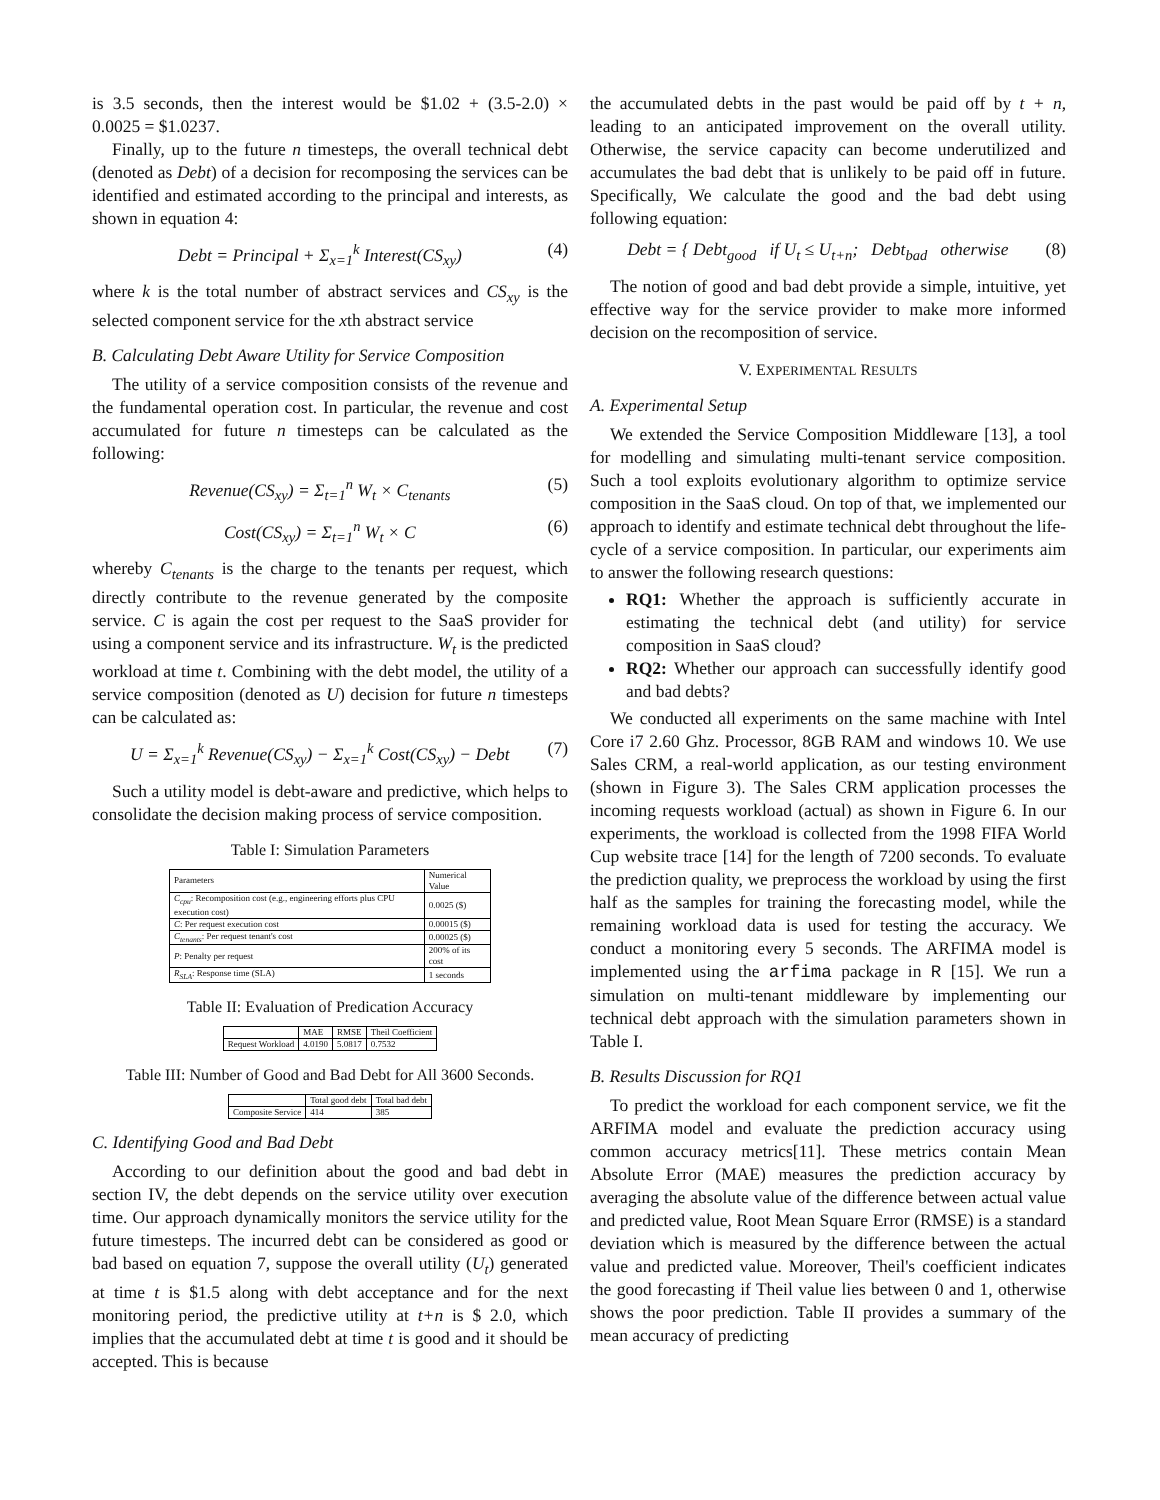is 3.5 seconds, then the interest would be $1.02 + (3.5-2.0) × 0.0025 = $1.0237.
Finally, up to the future n timesteps, the overall technical debt (denoted as Debt) of a decision for recomposing the services can be identified and estimated according to the principal and interests, as shown in equation 4:
Debt = Principal + Σ<sub>x=1</sub><sup>k</sup> Interest(CS<sub>xy</sub>) (4)
where k is the total number of abstract services and CS<sub>xy</sub> is the selected component service for the xth abstract service
B. Calculating Debt Aware Utility for Service Composition
The utility of a service composition consists of the revenue and the fundamental operation cost. In particular, the revenue and cost accumulated for future n timesteps can be calculated as the following:
Revenue(CS<sub>xy</sub>) = Σ<sub>t=1</sub><sup>n</sup> W<sub>t</sub> × C<sub>tenants</sub> (5)
Cost(CS<sub>xy</sub>) = Σ<sub>t=1</sub><sup>n</sup> W<sub>t</sub> × C (6)
whereby C<sub>tenants</sub> is the charge to the tenants per request, which directly contribute to the revenue generated by the composite service. C is again the cost per request to the SaaS provider for using a component service and its infrastructure. W<sub>t</sub> is the predicted workload at time t. Combining with the debt model, the utility of a service composition (denoted as U) decision for future n timesteps can be calculated as:
U = Σ<sub>x=1</sub><sup>k</sup> Revenue(CS<sub>xy</sub>) − Σ<sub>x=1</sub><sup>k</sup> Cost(CS<sub>xy</sub>) − Debt (7)
Such a utility model is debt-aware and predictive, which helps to consolidate the decision making process of service composition.
Table I: Simulation Parameters
| Parameters | Numerical Value |
| --- | --- |
| C<sub>cpu</sub> : Recomposition cost (e.g., engineering efforts plus CPU execution cost) | 0.0025 ($) |
| C : Per request execution cost | 0.00015 ($) |
| C<sub>tenants</sub> : Per request tenant's cost | 0.00025 ($) |
| P : Penalty per request | 200% of its cost |
| R<sub>SLA</sub> : Response time (SLA) | 1 seconds |
Table II: Evaluation of Predication Accuracy
| | MAE | RMSE | Theil Coefficient |
| --- | --- | --- | --- |
| Request Workload | 4.0190 | 5.0817 | 0.7532 |
Table III: Number of Good and Bad Debt for All 3600 Seconds.
| | Total good debt | Total bad debt |
| --- | --- | --- |
| Composite Service | 414 | 385 |
C. Identifying Good and Bad Debt
According to our definition about the good and bad debt in section IV, the debt depends on the service utility over execution time. Our approach dynamically monitors the service utility for the future timesteps. The incurred debt can be considered as good or bad based on equation 7, suppose the overall utility (U<sub>t</sub>) generated at time t is $1.5 along with debt acceptance and for the next monitoring period, the predictive utility at t+n is $ 2.0, which implies that the accumulated debt at time t is good and it should be accepted. This is because
the accumulated debts in the past would be paid off by t + n, leading to an anticipated improvement on the overall utility. Otherwise, the service capacity can become underutilized and accumulates the bad debt that is unlikely to be paid off in future. Specifically, We calculate the good and the bad debt using following equation:
Debt = { Debt<sub>good</sub> if U<sub>t</sub> ≤ U<sub>t+n</sub>; Debt<sub>bad</sub> otherwise (8)
The notion of good and bad debt provide a simple, intuitive, yet effective way for the service provider to make more informed decision on the recomposition of service.
V. EXPERIMENTAL RESULTS
A. Experimental Setup
We extended the Service Composition Middleware [13], a tool for modelling and simulating multi-tenant service composition. Such a tool exploits evolutionary algorithm to optimize service composition in the SaaS cloud. On top of that, we implemented our approach to identify and estimate technical debt throughout the life-cycle of a service composition. In particular, our experiments aim to answer the following research questions:
RQ1: Whether the approach is sufficiently accurate in estimating the technical debt (and utility) for service composition in SaaS cloud?
RQ2: Whether our approach can successfully identify good and bad debts?
We conducted all experiments on the same machine with Intel Core i7 2.60 Ghz. Processor, 8GB RAM and windows 10. We use Sales CRM, a real-world application, as our testing environment (shown in Figure 3). The Sales CRM application processes the incoming requests workload (actual) as shown in Figure 6. In our experiments, the workload is collected from the 1998 FIFA World Cup website trace [14] for the length of 7200 seconds. To evaluate the prediction quality, we preprocess the workload by using the first half as the samples for training the forecasting model, while the remaining workload data is used for testing the accuracy. We conduct a monitoring every 5 seconds. The ARFIMA model is implemented using the arfima package in R [15]. We run a simulation on multi-tenant middleware by implementing our technical debt approach with the simulation parameters shown in Table I.
B. Results Discussion for RQ1
To predict the workload for each component service, we fit the ARFIMA model and evaluate the prediction accuracy using common accuracy metrics[11]. These metrics contain Mean Absolute Error (MAE) measures the prediction accuracy by averaging the absolute value of the difference between actual value and predicted value, Root Mean Square Error (RMSE) is a standard deviation which is measured by the difference between the actual value and predicted value. Moreover, Theil's coefficient indicates the good forecasting if Theil value lies between 0 and 1, otherwise shows the poor prediction. Table II provides a summary of the mean accuracy of predicting